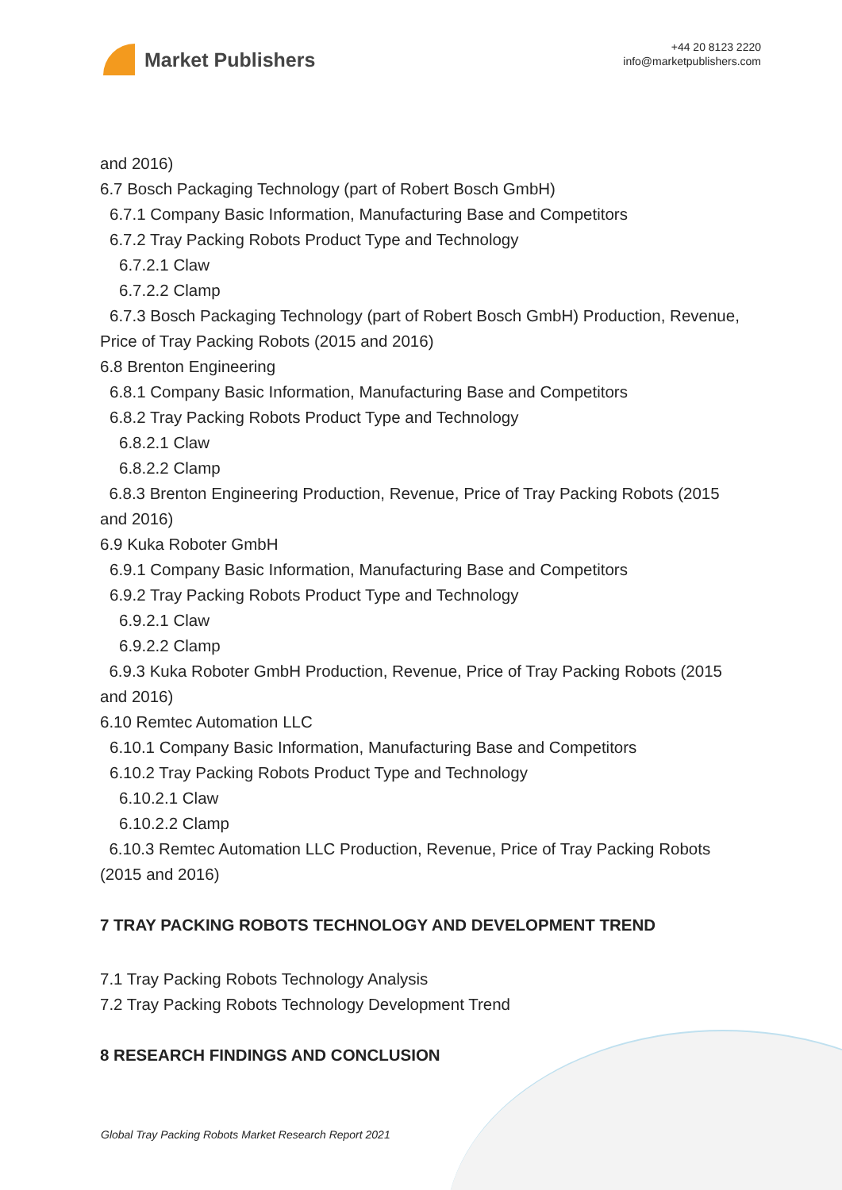Market Publishers
+44 20 8123 2220
info@marketpublishers.com
and 2016)
6.7 Bosch Packaging Technology (part of Robert Bosch GmbH)
6.7.1 Company Basic Information, Manufacturing Base and Competitors
6.7.2 Tray Packing Robots Product Type and Technology
6.7.2.1 Claw
6.7.2.2 Clamp
6.7.3 Bosch Packaging Technology (part of Robert Bosch GmbH) Production, Revenue, Price of Tray Packing Robots (2015 and 2016)
6.8 Brenton Engineering
6.8.1 Company Basic Information, Manufacturing Base and Competitors
6.8.2 Tray Packing Robots Product Type and Technology
6.8.2.1 Claw
6.8.2.2 Clamp
6.8.3 Brenton Engineering Production, Revenue, Price of Tray Packing Robots (2015 and 2016)
6.9 Kuka Roboter GmbH
6.9.1 Company Basic Information, Manufacturing Base and Competitors
6.9.2 Tray Packing Robots Product Type and Technology
6.9.2.1 Claw
6.9.2.2 Clamp
6.9.3 Kuka Roboter GmbH Production, Revenue, Price of Tray Packing Robots (2015 and 2016)
6.10 Remtec Automation LLC
6.10.1 Company Basic Information, Manufacturing Base and Competitors
6.10.2 Tray Packing Robots Product Type and Technology
6.10.2.1 Claw
6.10.2.2 Clamp
6.10.3 Remtec Automation LLC Production, Revenue, Price of Tray Packing Robots (2015 and 2016)
7 TRAY PACKING ROBOTS TECHNOLOGY AND DEVELOPMENT TREND
7.1 Tray Packing Robots Technology Analysis
7.2 Tray Packing Robots Technology Development Trend
8 RESEARCH FINDINGS AND CONCLUSION
Global Tray Packing Robots Market Research Report 2021